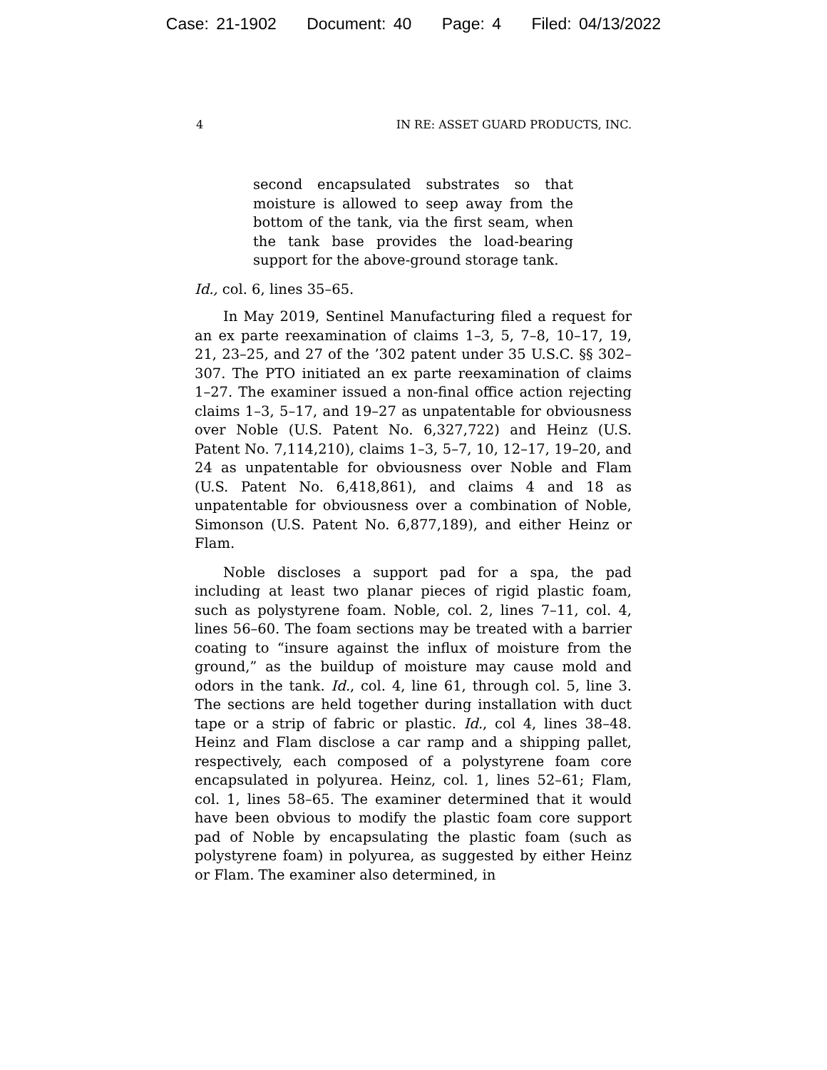Case: 21-1902 Document: 40 Page: 4 Filed: 04/13/2022
4 IN RE: ASSET GUARD PRODUCTS, INC.
second encapsulated substrates so that moisture is allowed to seep away from the bottom of the tank, via the first seam, when the tank base provides the load-bearing support for the above-ground storage tank.
Id., col. 6, lines 35–65.
In May 2019, Sentinel Manufacturing filed a request for an ex parte reexamination of claims 1–3, 5, 7–8, 10–17, 19, 21, 23–25, and 27 of the ’302 patent under 35 U.S.C. §§ 302–307. The PTO initiated an ex parte reexamination of claims 1–27. The examiner issued a non-final office action rejecting claims 1–3, 5–17, and 19–27 as unpatentable for obviousness over Noble (U.S. Patent No. 6,327,722) and Heinz (U.S. Patent No. 7,114,210), claims 1–3, 5–7, 10, 12–17, 19–20, and 24 as unpatentable for obviousness over Noble and Flam (U.S. Patent No. 6,418,861), and claims 4 and 18 as unpatentable for obviousness over a combination of Noble, Simonson (U.S. Patent No. 6,877,189), and either Heinz or Flam.
Noble discloses a support pad for a spa, the pad including at least two planar pieces of rigid plastic foam, such as polystyrene foam. Noble, col. 2, lines 7–11, col. 4, lines 56–60. The foam sections may be treated with a barrier coating to “insure against the influx of moisture from the ground,” as the buildup of moisture may cause mold and odors in the tank. Id., col. 4, line 61, through col. 5, line 3. The sections are held together during installation with duct tape or a strip of fabric or plastic. Id., col 4, lines 38–48. Heinz and Flam disclose a car ramp and a shipping pallet, respectively, each composed of a polystyrene foam core encapsulated in polyurea. Heinz, col. 1, lines 52–61; Flam, col. 1, lines 58–65. The examiner determined that it would have been obvious to modify the plastic foam core support pad of Noble by encapsulating the plastic foam (such as polystyrene foam) in polyurea, as suggested by either Heinz or Flam. The examiner also determined, in